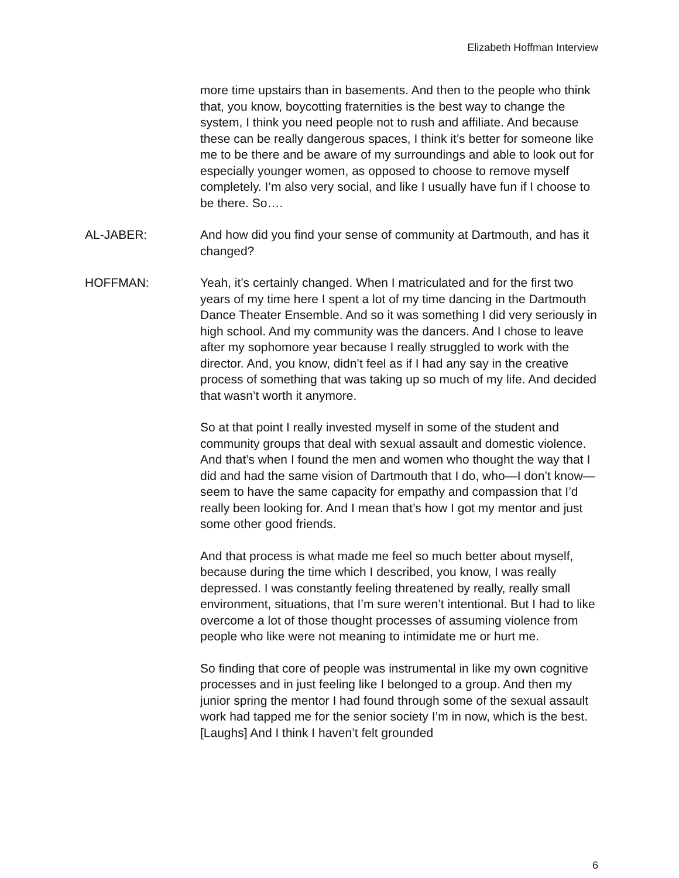Elizabeth Hoffman Interview
more time upstairs than in basements. And then to the people who think that, you know, boycotting fraternities is the best way to change the system, I think you need people not to rush and affiliate. And because these can be really dangerous spaces, I think it’s better for someone like me to be there and be aware of my surroundings and able to look out for especially younger women, as opposed to choose to remove myself completely. I’m also very social, and like I usually have fun if I choose to be there. So….
AL-JABER: And how did you find your sense of community at Dartmouth, and has it changed?
HOFFMAN: Yeah, it’s certainly changed. When I matriculated and for the first two years of my time here I spent a lot of my time dancing in the Dartmouth Dance Theater Ensemble. And so it was something I did very seriously in high school. And my community was the dancers. And I chose to leave after my sophomore year because I really struggled to work with the director. And, you know, didn’t feel as if I had any say in the creative process of something that was taking up so much of my life. And decided that wasn’t worth it anymore.
So at that point I really invested myself in some of the student and community groups that deal with sexual assault and domestic violence. And that’s when I found the men and women who thought the way that I did and had the same vision of Dartmouth that I do, who—I don’t know—seem to have the same capacity for empathy and compassion that I’d really been looking for. And I mean that’s how I got my mentor and just some other good friends.
And that process is what made me feel so much better about myself, because during the time which I described, you know, I was really depressed. I was constantly feeling threatened by really, really small environment, situations, that I’m sure weren’t intentional. But I had to like overcome a lot of those thought processes of assuming violence from people who like were not meaning to intimidate me or hurt me.
So finding that core of people was instrumental in like my own cognitive processes and in just feeling like I belonged to a group. And then my junior spring the mentor I had found through some of the sexual assault work had tapped me for the senior society I’m in now, which is the best. [Laughs] And I think I haven’t felt grounded
6